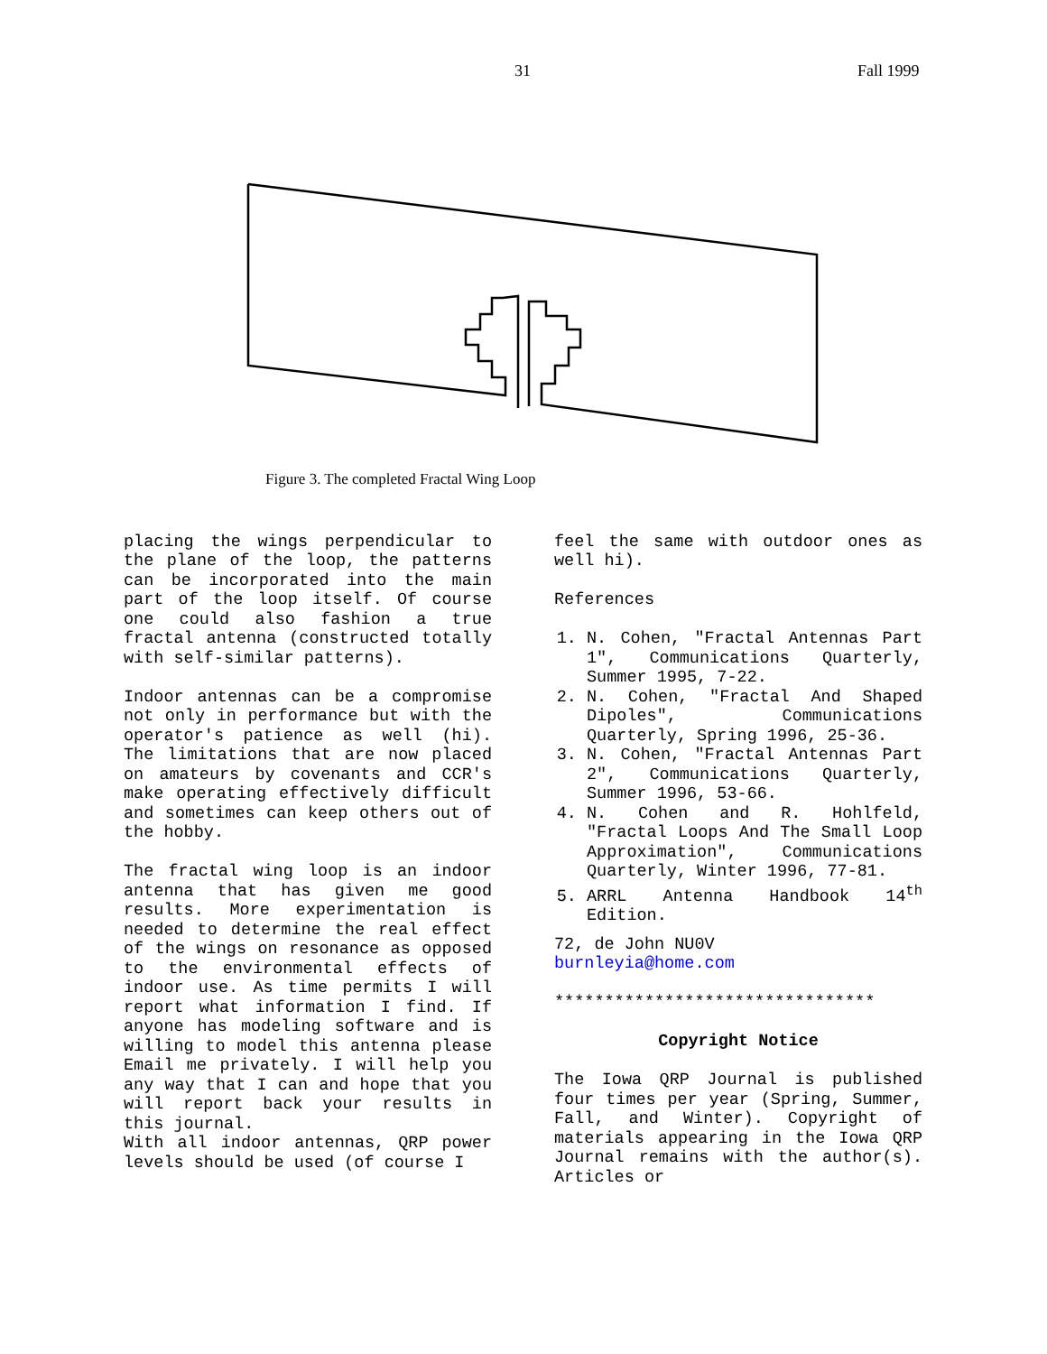31 Fall 1999
Figure 3. The completed Fractal Wing Loop
placing the wings perpendicular to the plane of the loop, the patterns can be incorporated into the main part of the loop itself. Of course one could also fashion a true fractal antenna (constructed totally with self-similar patterns).
Indoor antennas can be a compromise not only in performance but with the operator's patience as well (hi). The limitations that are now placed on amateurs by covenants and CCR's make operating effectively difficult and sometimes can keep others out of the hobby.
The fractal wing loop is an indoor antenna that has given me good results. More experimentation is needed to determine the real effect of the wings on resonance as opposed to the environmental effects of indoor use. As time permits I will report what information I find. If anyone has modeling software and is willing to model this antenna please Email me privately. I will help you any way that I can and hope that you will report back your results in this journal.
With all indoor antennas, QRP power levels should be used (of course I
feel the same with outdoor ones as well hi).
References
1. N. Cohen, "Fractal Antennas Part 1", Communications Quarterly, Summer 1995, 7-22.
2. N. Cohen, "Fractal And Shaped Dipoles", Communications Quarterly, Spring 1996, 25-36.
3. N. Cohen, "Fractal Antennas Part 2", Communications Quarterly, Summer 1996, 53-66.
4. N. Cohen and R. Hohlfeld, "Fractal Loops And The Small Loop Approximation", Communications Quarterly, Winter 1996, 77-81.
5. ARRL Antenna Handbook 14<sup>th</sup> Edition.
72, de John NU0V
burnleyia@home.com
********************************
Copyright Notice
The Iowa QRP Journal is published four times per year (Spring, Summer, Fall, and Winter). Copyright of materials appearing in the Iowa QRP Journal remains with the author(s). Articles or